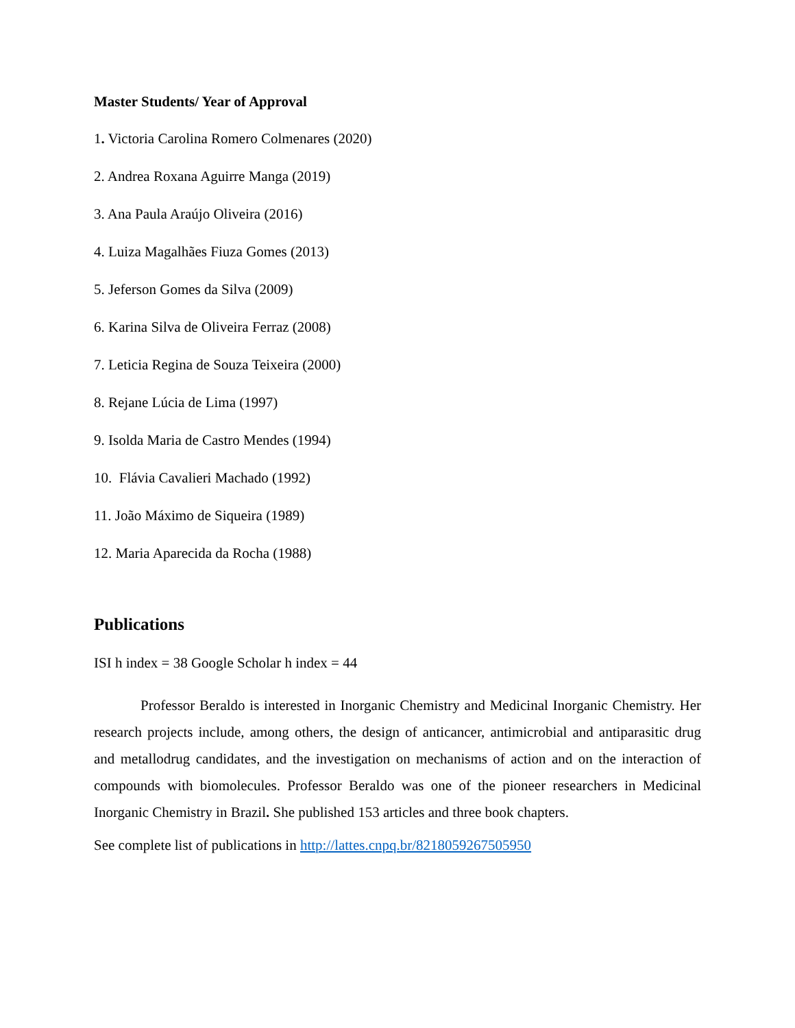Master Students/ Year of Approval
1. Victoria Carolina Romero Colmenares (2020)
2. Andrea Roxana Aguirre Manga (2019)
3. Ana Paula Araújo Oliveira (2016)
4. Luiza Magalhães Fiuza Gomes (2013)
5. Jeferson Gomes da Silva (2009)
6. Karina Silva de Oliveira Ferraz (2008)
7. Leticia Regina de Souza Teixeira (2000)
8. Rejane Lúcia de Lima (1997)
9. Isolda Maria de Castro Mendes (1994)
10. Flávia Cavalieri Machado (1992)
11. João Máximo de Siqueira (1989)
12. Maria Aparecida da Rocha (1988)
Publications
ISI h index = 38 Google Scholar h index = 44
Professor Beraldo is interested in Inorganic Chemistry and Medicinal Inorganic Chemistry. Her research projects include, among others, the design of anticancer, antimicrobial and antiparasitic drug and metallodrug candidates, and the investigation on mechanisms of action and on the interaction of compounds with biomolecules. Professor Beraldo was one of the pioneer researchers in Medicinal Inorganic Chemistry in Brazil. She published 153 articles and three book chapters.
See complete list of publications in http://lattes.cnpq.br/8218059267505950